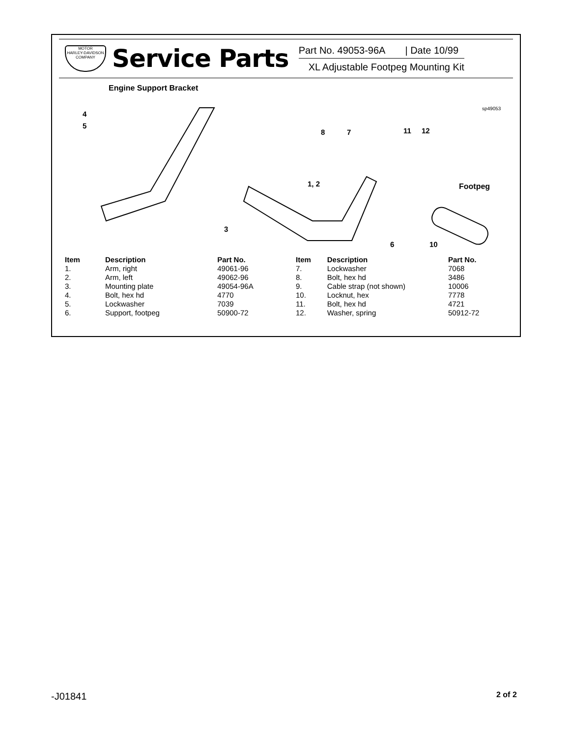MOTOR
HARLEY-DAVIDSON
COMPANY
Service Parts
Part No. 49053-96A | Date 10/99
XL Adjustable Footpeg Mounting Kit
Engine Support Bracket
sp49053
4
5
8
7
11
12
1, 2
Footpeg
3
6
10
| Item | Description | Part No. |
| --- | --- | --- |
| 1. | Arm, right | 49061-96 |
| 2. | Arm, left | 49062-96 |
| 3. | Mounting plate | 49054-96A |
| 4. | Bolt, hex hd | 4770 |
| 5. | Lockwasher | 7039 |
| 6. | Support, footpeg | 50900-72 |
| Item | Description | Part No. |
| --- | --- | --- |
| 7. | Lockwasher | 7068 |
| 8. | Bolt, hex hd | 3486 |
| 9. | Cable strap (not shown) | 10006 |
| 10. | Locknut, hex | 7778 |
| 11. | Bolt, hex hd | 4721 |
| 12. | Washer, spring | 50912-72 |
-J01841 2 of 2